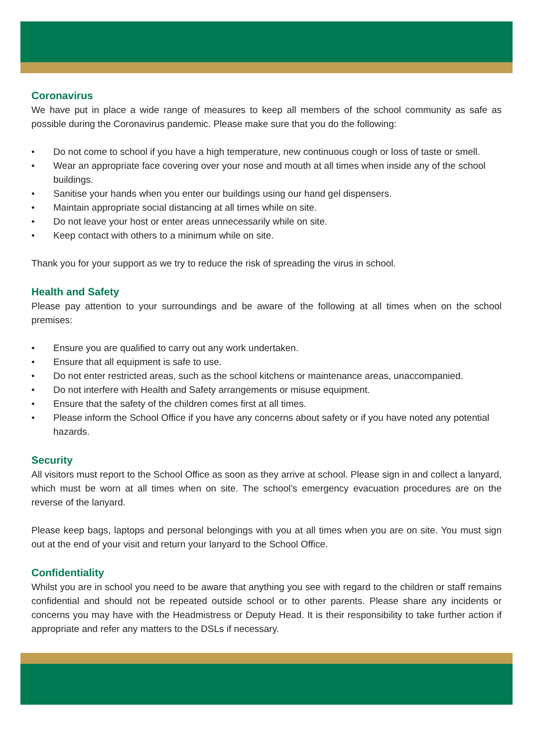Coronavirus
We have put in place a wide range of measures to keep all members of the school community as safe as possible during the Coronavirus pandemic. Please make sure that you do the following:
• Do not come to school if you have a high temperature, new continuous cough or loss of taste or smell.
• Wear an appropriate face covering over your nose and mouth at all times when inside any of the school buildings.
• Sanitise your hands when you enter our buildings using our hand gel dispensers.
• Maintain appropriate social distancing at all times while on site.
• Do not leave your host or enter areas unnecessarily while on site.
• Keep contact with others to a minimum while on site.
Thank you for your support as we try to reduce the risk of spreading the virus in school.
Health and Safety
Please pay attention to your surroundings and be aware of the following at all times when on the school premises:
• Ensure you are qualified to carry out any work undertaken.
• Ensure that all equipment is safe to use.
• Do not enter restricted areas, such as the school kitchens or maintenance areas, unaccompanied.
• Do not interfere with Health and Safety arrangements or misuse equipment.
• Ensure that the safety of the children comes first at all times.
• Please inform the School Office if you have any concerns about safety or if you have noted any potential hazards.
Security
All visitors must report to the School Office as soon as they arrive at school. Please sign in and collect a lanyard, which must be worn at all times when on site. The school’s emergency evacuation procedures are on the reverse of the lanyard.
Please keep bags, laptops and personal belongings with you at all times when you are on site. You must sign out at the end of your visit and return your lanyard to the School Office.
Confidentiality
Whilst you are in school you need to be aware that anything you see with regard to the children or staff remains confidential and should not be repeated outside school or to other parents. Please share any incidents or concerns you may have with the Headmistress or Deputy Head. It is their responsibility to take further action if appropriate and refer any matters to the DSLs if necessary.